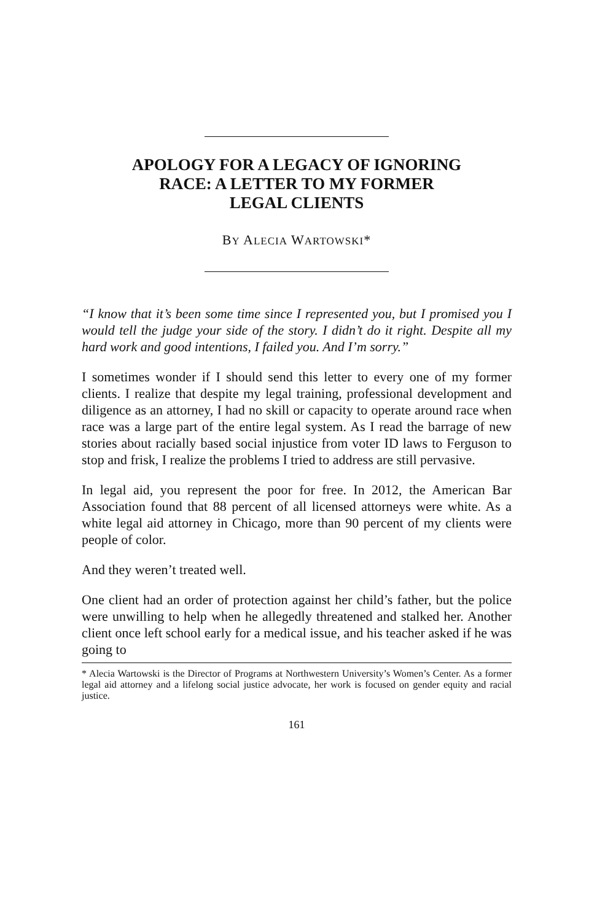APOLOGY FOR A LEGACY OF IGNORING
RACE: A LETTER TO MY FORMER
LEGAL CLIENTS
BY ALECIA WARTOWSKI*
“I know that it’s been some time since I represented you, but I promised you I would tell the judge your side of the story. I didn’t do it right. Despite all my hard work and good intentions, I failed you. And I’m sorry.”
I sometimes wonder if I should send this letter to every one of my former clients. I realize that despite my legal training, professional development and diligence as an attorney, I had no skill or capacity to operate around race when race was a large part of the entire legal system. As I read the barrage of new stories about racially based social injustice from voter ID laws to Ferguson to stop and frisk, I realize the problems I tried to address are still pervasive.
In legal aid, you represent the poor for free. In 2012, the American Bar Association found that 88 percent of all licensed attorneys were white. As a white legal aid attorney in Chicago, more than 90 percent of my clients were people of color.
And they weren’t treated well.
One client had an order of protection against her child’s father, but the police were unwilling to help when he allegedly threatened and stalked her. Another client once left school early for a medical issue, and his teacher asked if he was going to
* Alecia Wartowski is the Director of Programs at Northwestern University’s Women’s Center. As a former legal aid attorney and a lifelong social justice advocate, her work is focused on gender equity and racial justice.
161